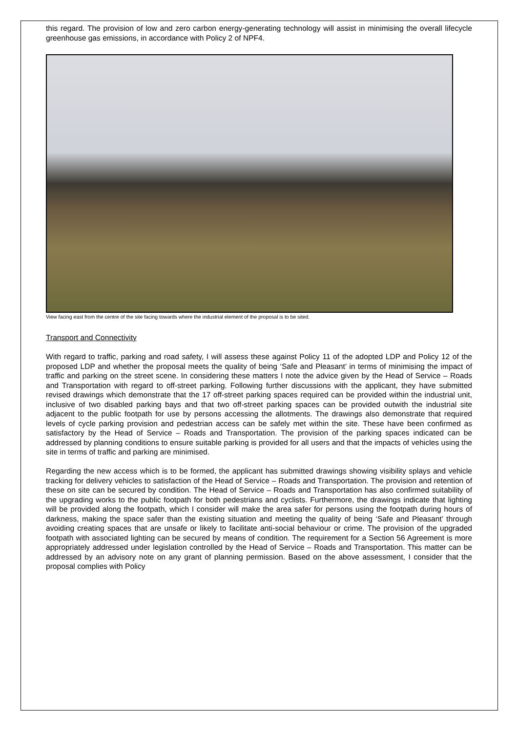this regard. The provision of low and zero carbon energy-generating technology will assist in minimising the overall lifecycle greenhouse gas emissions, in accordance with Policy 2 of NPF4.
View facing east from the centre of the site facing towards where the industrial element of the proposal is to be sited.
Transport and Connectivity
With regard to traffic, parking and road safety, I will assess these against Policy 11 of the adopted LDP and Policy 12 of the proposed LDP and whether the proposal meets the quality of being ‘Safe and Pleasant’ in terms of minimising the impact of traffic and parking on the street scene. In considering these matters I note the advice given by the Head of Service – Roads and Transportation with regard to off-street parking. Following further discussions with the applicant, they have submitted revised drawings which demonstrate that the 17 off-street parking spaces required can be provided within the industrial unit, inclusive of two disabled parking bays and that two off-street parking spaces can be provided outwith the industrial site adjacent to the public footpath for use by persons accessing the allotments. The drawings also demonstrate that required levels of cycle parking provision and pedestrian access can be safely met within the site. These have been confirmed as satisfactory by the Head of Service – Roads and Transportation. The provision of the parking spaces indicated can be addressed by planning conditions to ensure suitable parking is provided for all users and that the impacts of vehicles using the site in terms of traffic and parking are minimised.
Regarding the new access which is to be formed, the applicant has submitted drawings showing visibility splays and vehicle tracking for delivery vehicles to satisfaction of the Head of Service – Roads and Transportation. The provision and retention of these on site can be secured by condition. The Head of Service – Roads and Transportation has also confirmed suitability of the upgrading works to the public footpath for both pedestrians and cyclists. Furthermore, the drawings indicate that lighting will be provided along the footpath, which I consider will make the area safer for persons using the footpath during hours of darkness, making the space safer than the existing situation and meeting the quality of being ‘Safe and Pleasant’ through avoiding creating spaces that are unsafe or likely to facilitate anti-social behaviour or crime. The provision of the upgraded footpath with associated lighting can be secured by means of condition. The requirement for a Section 56 Agreement is more appropriately addressed under legislation controlled by the Head of Service – Roads and Transportation. This matter can be addressed by an advisory note on any grant of planning permission. Based on the above assessment, I consider that the proposal complies with Policy